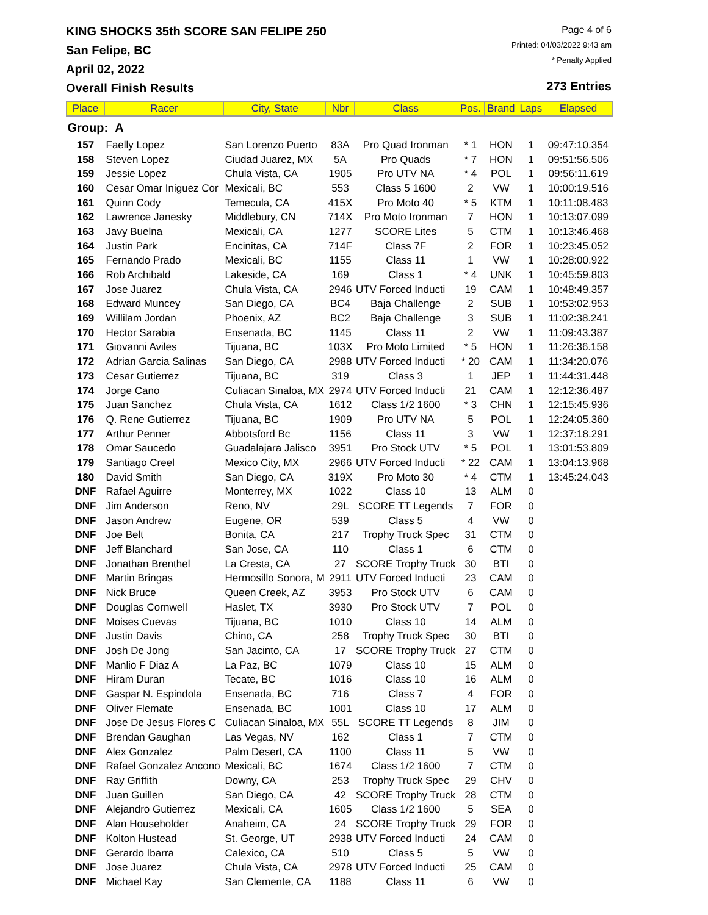KING SHOCKS 35th SCORE SAN FELIPE 250
San Felipe, BC
April 02, 2022
Overall Finish Results
Page 4 of 6
Printed: 04/03/2022 9:43 am
* Penalty Applied
273 Entries
| Place | Racer | City, State | Nbr | Class | Pos. | Brand | Laps | Elapsed |
| --- | --- | --- | --- | --- | --- | --- | --- | --- |
| Group: A | | | | | | | | |
| 157 | Faelly Lopez | San Lorenzo Puerto | 83A | Pro Quad Ironman | * 1 | HON | 1 | 09:47:10.354 |
| 158 | Steven Lopez | Ciudad Juarez, MX | 5A | Pro Quads | * 7 | HON | 1 | 09:51:56.506 |
| 159 | Jessie Lopez | Chula Vista, CA | 1905 | Pro UTV NA | * 4 | POL | 1 | 09:56:11.619 |
| 160 | Cesar Omar Iniguez Cor | Mexicali, BC | 553 | Class 5 1600 | 2 | VW | 1 | 10:00:19.516 |
| 161 | Quinn Cody | Temecula, CA | 415X | Pro Moto 40 | * 5 | KTM | 1 | 10:11:08.483 |
| 162 | Lawrence Janesky | Middlebury, CN | 714X | Pro Moto Ironman | 7 | HON | 1 | 10:13:07.099 |
| 163 | Javy Buelna | Mexicali, CA | 1277 | SCORE Lites | 5 | CTM | 1 | 10:13:46.468 |
| 164 | Justin Park | Encinitas, CA | 714F | Class 7F | 2 | FOR | 1 | 10:23:45.052 |
| 165 | Fernando Prado | Mexicali, BC | 1155 | Class 11 | 1 | VW | 1 | 10:28:00.922 |
| 166 | Rob Archibald | Lakeside, CA | 169 | Class 1 | * 4 | UNK | 1 | 10:45:59.803 |
| 167 | Jose Juarez | Chula Vista, CA | 2946 | UTV Forced Inducti | 19 | CAM | 1 | 10:48:49.357 |
| 168 | Edward Muncey | San Diego, CA | BC4 | Baja Challenge | 2 | SUB | 1 | 10:53:02.953 |
| 169 | Willilam Jordan | Phoenix, AZ | BC2 | Baja Challenge | 3 | SUB | 1 | 11:02:38.241 |
| 170 | Hector Sarabia | Ensenada, BC | 1145 | Class 11 | 2 | VW | 1 | 11:09:43.387 |
| 171 | Giovanni Aviles | Tijuana, BC | 103X | Pro Moto Limited | * 5 | HON | 1 | 11:26:36.158 |
| 172 | Adrian Garcia Salinas | San Diego, CA | 2988 | UTV Forced Inducti | * 20 | CAM | 1 | 11:34:20.076 |
| 173 | Cesar Gutierrez | Tijuana, BC | 319 | Class 3 | 1 | JEP | 1 | 11:44:31.448 |
| 174 | Jorge Cano | Culiacan Sinaloa, MX | 2974 | UTV Forced Inducti | 21 | CAM | 1 | 12:12:36.487 |
| 175 | Juan Sanchez | Chula Vista, CA | 1612 | Class 1/2 1600 | * 3 | CHN | 1 | 12:15:45.936 |
| 176 | Q. Rene Gutierrez | Tijuana, BC | 1909 | Pro UTV NA | 5 | POL | 1 | 12:24:05.360 |
| 177 | Arthur Penner | Abbotsford Bc | 1156 | Class 11 | 3 | VW | 1 | 12:37:18.291 |
| 178 | Omar Saucedo | Guadalajara Jalisco | 3951 | Pro Stock UTV | * 5 | POL | 1 | 13:01:53.809 |
| 179 | Santiago Creel | Mexico City, MX | 2966 | UTV Forced Inducti | * 22 | CAM | 1 | 13:04:13.968 |
| 180 | David Smith | San Diego, CA | 319X | Pro Moto 30 | * 4 | CTM | 1 | 13:45:24.043 |
| DNF | Rafael Aguirre | Monterrey, MX | 1022 | Class 10 | 13 | ALM | 0 | |
| DNF | Jim Anderson | Reno, NV | 29L | SCORE TT Legends | 7 | FOR | 0 | |
| DNF | Jason Andrew | Eugene, OR | 539 | Class 5 | 4 | VW | 0 | |
| DNF | Joe Belt | Bonita, CA | 217 | Trophy Truck Spec | 31 | CTM | 0 | |
| DNF | Jeff Blanchard | San Jose, CA | 110 | Class 1 | 6 | CTM | 0 | |
| DNF | Jonathan Brenthel | La Cresta, CA | 27 | SCORE Trophy Truck | 30 | BTI | 0 | |
| DNF | Martin Bringas | Hermosillo Sonora, M | 2911 | UTV Forced Inducti | 23 | CAM | 0 | |
| DNF | Nick Bruce | Queen Creek, AZ | 3953 | Pro Stock UTV | 6 | CAM | 0 | |
| DNF | Douglas Cornwell | Haslet, TX | 3930 | Pro Stock UTV | 7 | POL | 0 | |
| DNF | Moises Cuevas | Tijuana, BC | 1010 | Class 10 | 14 | ALM | 0 | |
| DNF | Justin Davis | Chino, CA | 258 | Trophy Truck Spec | 30 | BTI | 0 | |
| DNF | Josh De Jong | San Jacinto, CA | 17 | SCORE Trophy Truck | 27 | CTM | 0 | |
| DNF | Manlio F Diaz A | La Paz, BC | 1079 | Class 10 | 15 | ALM | 0 | |
| DNF | Hiram Duran | Tecate, BC | 1016 | Class 10 | 16 | ALM | 0 | |
| DNF | Gaspar N. Espindola | Ensenada, BC | 716 | Class 7 | 4 | FOR | 0 | |
| DNF | Oliver Flemate | Ensenada, BC | 1001 | Class 10 | 17 | ALM | 0 | |
| DNF | Jose De Jesus Flores C | Culiacan Sinaloa, MX | 55L | SCORE TT Legends | 8 | JIM | 0 | |
| DNF | Brendan Gaughan | Las Vegas, NV | 162 | Class 1 | 7 | CTM | 0 | |
| DNF | Alex Gonzalez | Palm Desert, CA | 1100 | Class 11 | 5 | VW | 0 | |
| DNF | Rafael Gonzalez Ancono | Mexicali, BC | 1674 | Class 1/2 1600 | 7 | CTM | 0 | |
| DNF | Ray Griffith | Downy, CA | 253 | Trophy Truck Spec | 29 | CHV | 0 | |
| DNF | Juan Guillen | San Diego, CA | 42 | SCORE Trophy Truck | 28 | CTM | 0 | |
| DNF | Alejandro Gutierrez | Mexicali, CA | 1605 | Class 1/2 1600 | 5 | SEA | 0 | |
| DNF | Alan Householder | Anaheim, CA | 24 | SCORE Trophy Truck | 29 | FOR | 0 | |
| DNF | Kolton Hustead | St. George, UT | 2938 | UTV Forced Inducti | 24 | CAM | 0 | |
| DNF | Gerardo Ibarra | Calexico, CA | 510 | Class 5 | 5 | VW | 0 | |
| DNF | Jose Juarez | Chula Vista, CA | 2978 | UTV Forced Inducti | 25 | CAM | 0 | |
| DNF | Michael Kay | San Clemente, CA | 1188 | Class 11 | 6 | VW | 0 | |